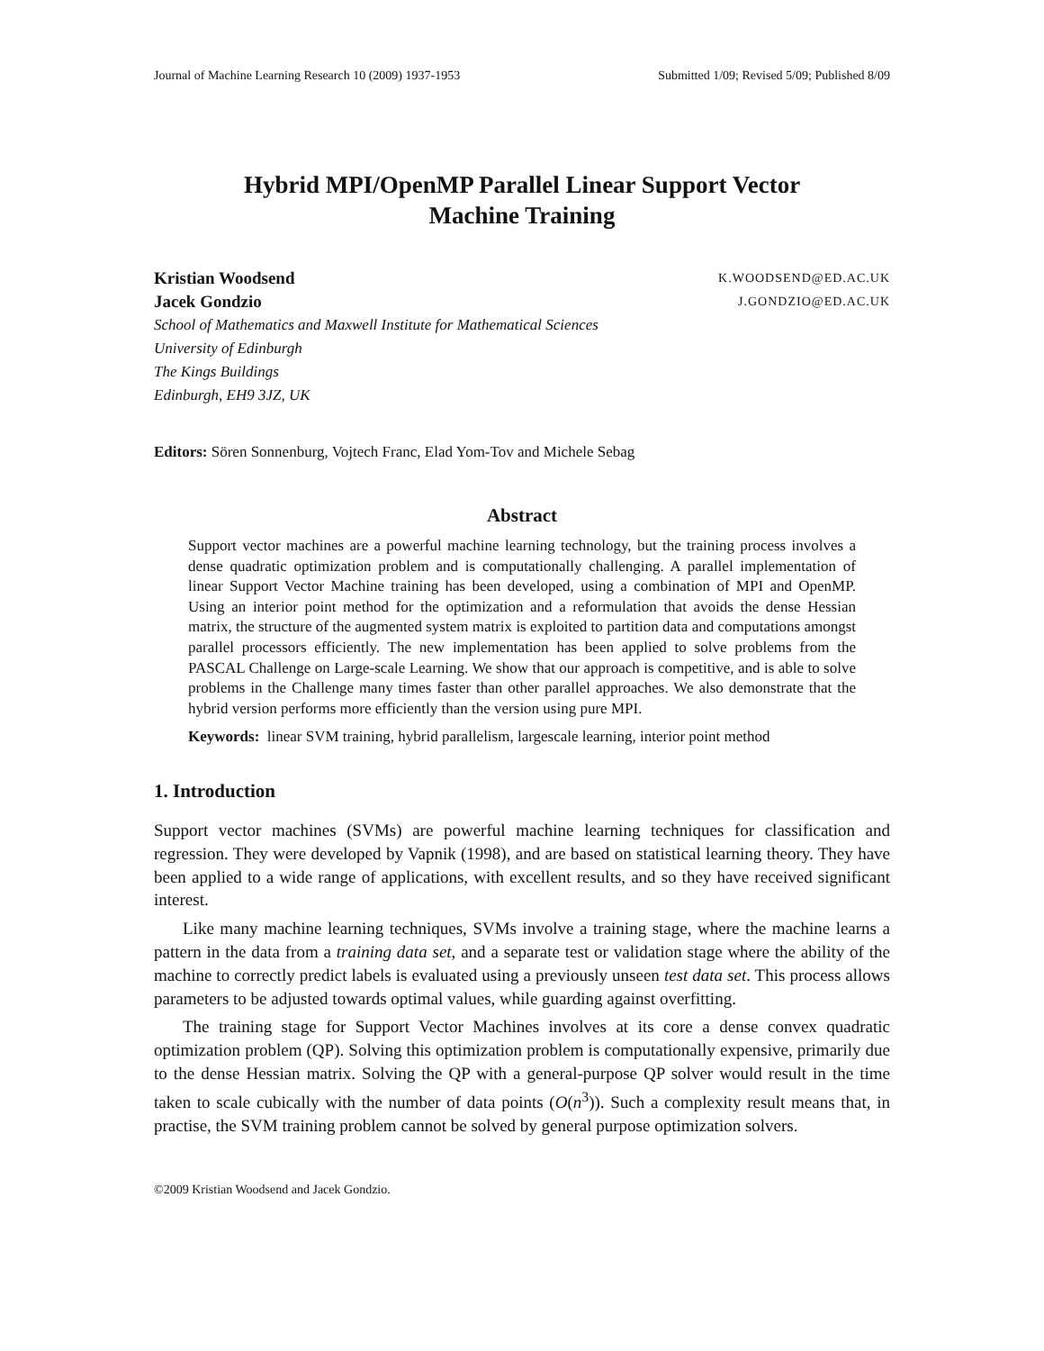Journal of Machine Learning Research 10 (2009) 1937-1953 Submitted 1/09; Revised 5/09; Published 8/09
Hybrid MPI/OpenMP Parallel Linear Support Vector Machine Training
Kristian Woodsend K.WOODSEND@ED.AC.UK
Jacek Gondzio J.GONDZIO@ED.AC.UK
School of Mathematics and Maxwell Institute for Mathematical Sciences
University of Edinburgh
The Kings Buildings
Edinburgh, EH9 3JZ, UK
Editors: Sören Sonnenburg, Vojtech Franc, Elad Yom-Tov and Michele Sebag
Abstract
Support vector machines are a powerful machine learning technology, but the training process involves a dense quadratic optimization problem and is computationally challenging. A parallel implementation of linear Support Vector Machine training has been developed, using a combination of MPI and OpenMP. Using an interior point method for the optimization and a reformulation that avoids the dense Hessian matrix, the structure of the augmented system matrix is exploited to partition data and computations amongst parallel processors efficiently. The new implementation has been applied to solve problems from the PASCAL Challenge on Large-scale Learning. We show that our approach is competitive, and is able to solve problems in the Challenge many times faster than other parallel approaches. We also demonstrate that the hybrid version performs more efficiently than the version using pure MPI.
Keywords: linear SVM training, hybrid parallelism, largescale learning, interior point method
1. Introduction
Support vector machines (SVMs) are powerful machine learning techniques for classification and regression. They were developed by Vapnik (1998), and are based on statistical learning theory. They have been applied to a wide range of applications, with excellent results, and so they have received significant interest.
Like many machine learning techniques, SVMs involve a training stage, where the machine learns a pattern in the data from a training data set, and a separate test or validation stage where the ability of the machine to correctly predict labels is evaluated using a previously unseen test data set. This process allows parameters to be adjusted towards optimal values, while guarding against overfitting.
The training stage for Support Vector Machines involves at its core a dense convex quadratic optimization problem (QP). Solving this optimization problem is computationally expensive, primarily due to the dense Hessian matrix. Solving the QP with a general-purpose QP solver would result in the time taken to scale cubically with the number of data points (O(n<sup>3</sup>)). Such a complexity result means that, in practise, the SVM training problem cannot be solved by general purpose optimization solvers.
©2009 Kristian Woodsend and Jacek Gondzio.